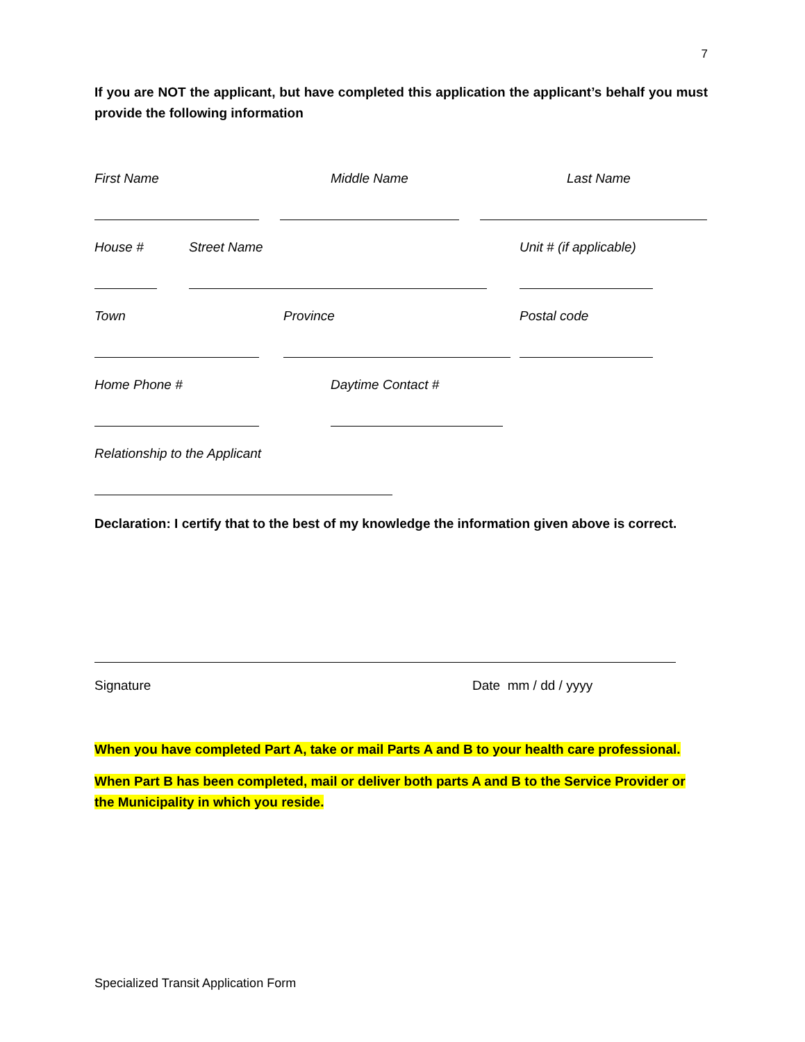7
If you are NOT the applicant, but have completed this application the applicant’s behalf you must provide the following information
First Name Middle Name Last Name
House # Street Name Unit # (if applicable)
Town Province Postal code
Home Phone # Daytime Contact #
Relationship to the Applicant
Declaration: I certify that to the best of my knowledge the information given above is correct.
Signature Date mm / dd / yyyy
When you have completed Part A, take or mail Parts A and B to your health care professional.
When Part B has been completed, mail or deliver both parts A and B to the Service Provider or the Municipality in which you reside.
Specialized Transit Application Form